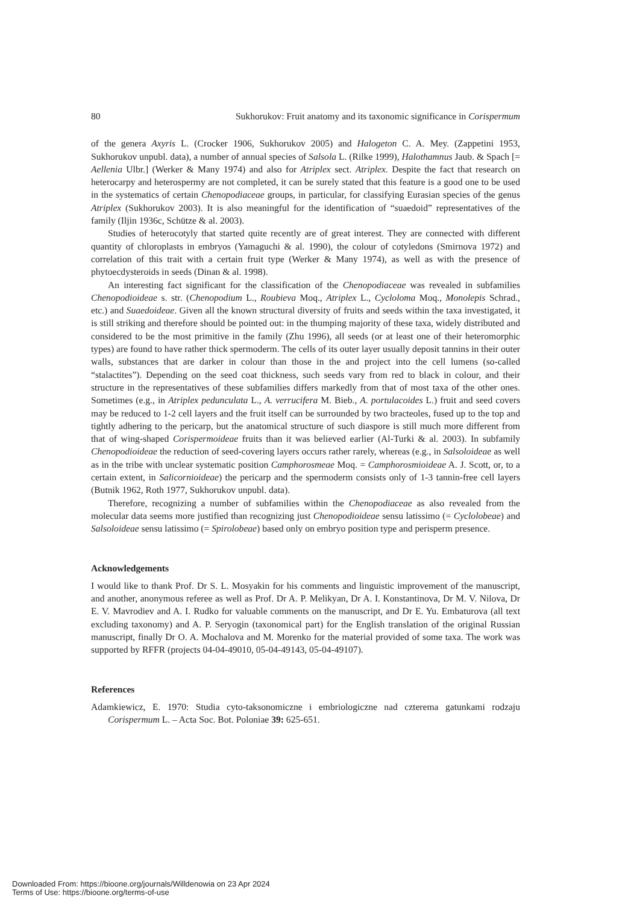80 Sukhorukov: Fruit anatomy and its taxonomic significance in Corispermum
of the genera Axyris L. (Crocker 1906, Sukhorukov 2005) and Halogeton C. A. Mey. (Zappetini 1953, Sukhorukov unpubl. data), a number of annual species of Salsola L. (Rilke 1999), Halothamnus Jaub. & Spach [= Aellenia Ulbr.] (Werker & Many 1974) and also for Atriplex sect. Atriplex. Despite the fact that research on heterocarpy and heterospermy are not completed, it can be surely stated that this feature is a good one to be used in the systematics of certain Chenopodiaceae groups, in particular, for classifying Eurasian species of the genus Atriplex (Sukhorukov 2003). It is also meaningful for the identification of “suaedoid” representatives of the family (Iljin 1936c, Schütze & al. 2003).
Studies of heterocotyly that started quite recently are of great interest. They are connected with different quantity of chloroplasts in embryos (Yamaguchi & al. 1990), the colour of cotyledons (Smirnova 1972) and correlation of this trait with a certain fruit type (Werker & Many 1974), as well as with the presence of phytoecdysteroids in seeds (Dinan & al. 1998).
An interesting fact significant for the classification of the Chenopodiaceae was revealed in subfamilies Chenopodioideae s. str. (Chenopodium L., Roubieva Moq., Atriplex L., Cycloloma Moq., Monolepis Schrad., etc.) and Suaedoideae. Given all the known structural diversity of fruits and seeds within the taxa investigated, it is still striking and therefore should be pointed out: in the thumping majority of these taxa, widely distributed and considered to be the most primitive in the family (Zhu 1996), all seeds (or at least one of their heteromorphic types) are found to have rather thick spermoderm. The cells of its outer layer usually deposit tannins in their outer walls, substances that are darker in colour than those in the and project into the cell lumens (so-called “stalactites”). Depending on the seed coat thickness, such seeds vary from red to black in colour, and their structure in the representatives of these subfamilies differs markedly from that of most taxa of the other ones. Sometimes (e.g., in Atriplex pedunculata L., A. verrucifera M. Bieb., A. portulacoides L.) fruit and seed covers may be reduced to 1-2 cell layers and the fruit itself can be surrounded by two bracteoles, fused up to the top and tightly adhering to the pericarp, but the anatomical structure of such diaspore is still much more different from that of wing-shaped Corispermoideae fruits than it was believed earlier (Al-Turki & al. 2003). In subfamily Chenopodioideae the reduction of seed-covering layers occurs rather rarely, whereas (e.g., in Salsoloideae as well as in the tribe with unclear systematic position Camphorosmeae Moq. = Camphorosmioideae A. J. Scott, or, to a certain extent, in Salicornioideae) the pericarp and the spermoderm consists only of 1-3 tannin-free cell layers (Butnik 1962, Roth 1977, Sukhorukov unpubl. data).
Therefore, recognizing a number of subfamilies within the Chenopodiaceae as also revealed from the molecular data seems more justified than recognizing just Chenopodioideae sensu latissimo (= Cyclolobeae) and Salsoloideae sensu latissimo (= Spirolobeae) based only on embryo position type and perisperm presence.
Acknowledgements
I would like to thank Prof. Dr S. L. Mosyakin for his comments and linguistic improvement of the manuscript, and another, anonymous referee as well as Prof. Dr A. P. Melikyan, Dr A. I. Konstantinova, Dr M. V. Nilova, Dr E. V. Mavrodiev and A. I. Rudko for valuable comments on the manuscript, and Dr E. Yu. Embaturova (all text excluding taxonomy) and A. P. Seryogin (taxonomical part) for the English translation of the original Russian manuscript, finally Dr O. A. Mochalova and M. Morenko for the material provided of some taxa. The work was supported by RFFR (projects 04-04-49010, 05-04-49143, 05-04-49107).
References
Adamkiewicz, E. 1970: Studia cyto-taksonomiczne i embriologiczne nad czterema gatunkami rodzaju Corispermum L. – Acta Soc. Bot. Poloniae 39: 625-651.
Downloaded From: https://bioone.org/journals/Willdenowia on 23 Apr 2024
Terms of Use: https://bioone.org/terms-of-use